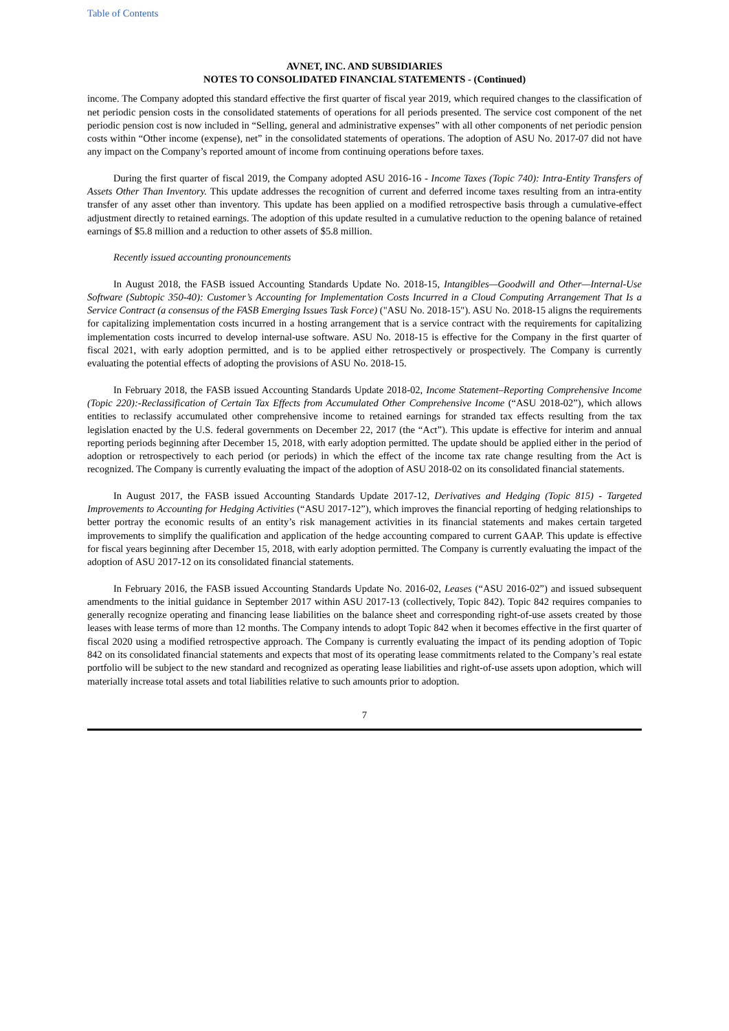Table of Contents
AVNET, INC. AND SUBSIDIARIES
NOTES TO CONSOLIDATED FINANCIAL STATEMENTS - (Continued)
income. The Company adopted this standard effective the first quarter of fiscal year 2019, which required changes to the classification of net periodic pension costs in the consolidated statements of operations for all periods presented. The service cost component of the net periodic pension cost is now included in “Selling, general and administrative expenses” with all other components of net periodic pension costs within “Other income (expense), net” in the consolidated statements of operations. The adoption of ASU No. 2017-07 did not have any impact on the Company’s reported amount of income from continuing operations before taxes.
During the first quarter of fiscal 2019, the Company adopted ASU 2016-16 - Income Taxes (Topic 740): Intra-Entity Transfers of Assets Other Than Inventory. This update addresses the recognition of current and deferred income taxes resulting from an intra-entity transfer of any asset other than inventory. This update has been applied on a modified retrospective basis through a cumulative-effect adjustment directly to retained earnings. The adoption of this update resulted in a cumulative reduction to the opening balance of retained earnings of $5.8 million and a reduction to other assets of $5.8 million.
Recently issued accounting pronouncements
In August 2018, the FASB issued Accounting Standards Update No. 2018-15, Intangibles—Goodwill and Other—Internal-Use Software (Subtopic 350-40): Customer’s Accounting for Implementation Costs Incurred in a Cloud Computing Arrangement That Is a Service Contract (a consensus of the FASB Emerging Issues Task Force) ("ASU No. 2018-15"). ASU No. 2018-15 aligns the requirements for capitalizing implementation costs incurred in a hosting arrangement that is a service contract with the requirements for capitalizing implementation costs incurred to develop internal-use software. ASU No. 2018-15 is effective for the Company in the first quarter of fiscal 2021, with early adoption permitted, and is to be applied either retrospectively or prospectively. The Company is currently evaluating the potential effects of adopting the provisions of ASU No. 2018-15.
In February 2018, the FASB issued Accounting Standards Update 2018-02, Income Statement–Reporting Comprehensive Income (Topic 220):-Reclassification of Certain Tax Effects from Accumulated Other Comprehensive Income (“ASU 2018-02”), which allows entities to reclassify accumulated other comprehensive income to retained earnings for stranded tax effects resulting from the tax legislation enacted by the U.S. federal governments on December 22, 2017 (the “Act”). This update is effective for interim and annual reporting periods beginning after December 15, 2018, with early adoption permitted. The update should be applied either in the period of adoption or retrospectively to each period (or periods) in which the effect of the income tax rate change resulting from the Act is recognized. The Company is currently evaluating the impact of the adoption of ASU 2018-02 on its consolidated financial statements.
In August 2017, the FASB issued Accounting Standards Update 2017-12, Derivatives and Hedging (Topic 815) - Targeted Improvements to Accounting for Hedging Activities (“ASU 2017-12”), which improves the financial reporting of hedging relationships to better portray the economic results of an entity’s risk management activities in its financial statements and makes certain targeted improvements to simplify the qualification and application of the hedge accounting compared to current GAAP. This update is effective for fiscal years beginning after December 15, 2018, with early adoption permitted. The Company is currently evaluating the impact of the adoption of ASU 2017-12 on its consolidated financial statements.
In February 2016, the FASB issued Accounting Standards Update No. 2016-02, Leases (“ASU 2016-02”) and issued subsequent amendments to the initial guidance in September 2017 within ASU 2017-13 (collectively, Topic 842). Topic 842 requires companies to generally recognize operating and financing lease liabilities on the balance sheet and corresponding right-of-use assets created by those leases with lease terms of more than 12 months. The Company intends to adopt Topic 842 when it becomes effective in the first quarter of fiscal 2020 using a modified retrospective approach. The Company is currently evaluating the impact of its pending adoption of Topic 842 on its consolidated financial statements and expects that most of its operating lease commitments related to the Company’s real estate portfolio will be subject to the new standard and recognized as operating lease liabilities and right-of-use assets upon adoption, which will materially increase total assets and total liabilities relative to such amounts prior to adoption.
7